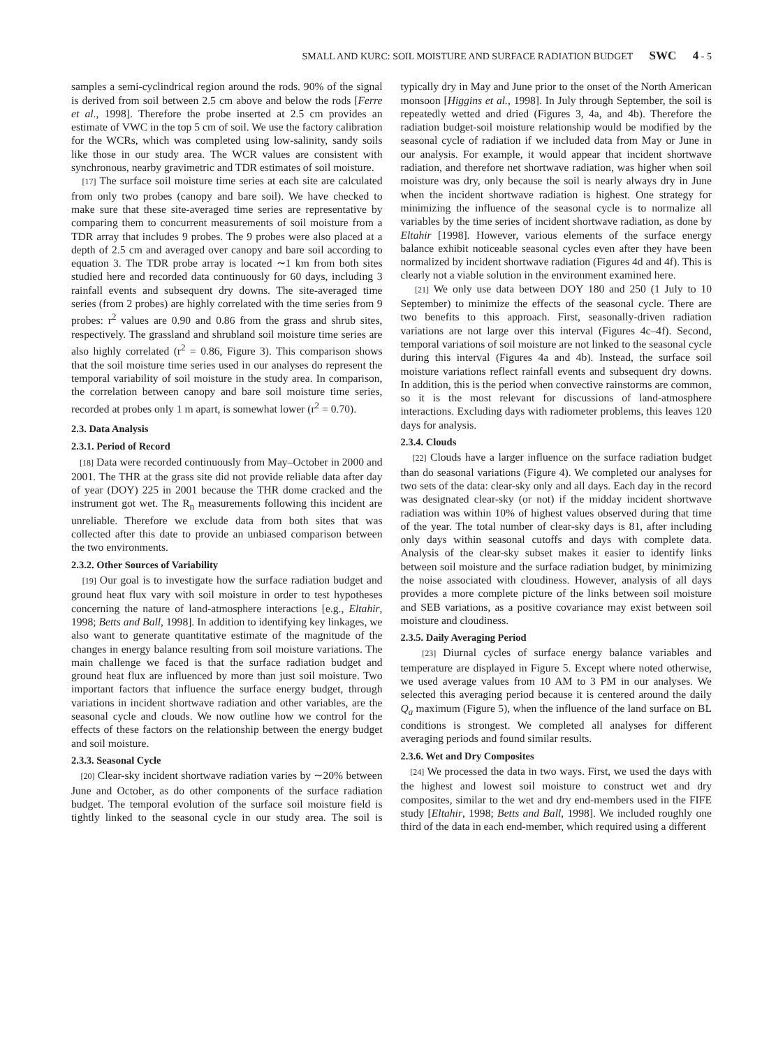SMALL AND KURC: SOIL MOISTURE AND SURFACE RADIATION BUDGET SWC 4 - 5
samples a semi-cyclindrical region around the rods. 90% of the signal is derived from soil between 2.5 cm above and below the rods [Ferre et al., 1998]. Therefore the probe inserted at 2.5 cm provides an estimate of VWC in the top 5 cm of soil. We use the factory calibration for the WCRs, which was completed using low-salinity, sandy soils like those in our study area. The WCR values are consistent with synchronous, nearby gravimetric and TDR estimates of soil moisture.
[17] The surface soil moisture time series at each site are calculated from only two probes (canopy and bare soil). We have checked to make sure that these site-averaged time series are representative by comparing them to concurrent measurements of soil moisture from a TDR array that includes 9 probes. The 9 probes were also placed at a depth of 2.5 cm and averaged over canopy and bare soil according to equation 3. The TDR probe array is located ∼1 km from both sites studied here and recorded data continuously for 60 days, including 3 rainfall events and subsequent dry downs. The site-averaged time series (from 2 probes) are highly correlated with the time series from 9 probes: r<sup>2</sup> values are 0.90 and 0.86 from the grass and shrub sites, respectively. The grassland and shrubland soil moisture time series are also highly correlated (r<sup>2</sup> = 0.86, Figure 3). This comparison shows that the soil moisture time series used in our analyses do represent the temporal variability of soil moisture in the study area. In comparison, the correlation between canopy and bare soil moisture time series, recorded at probes only 1 m apart, is somewhat lower (r<sup>2</sup> = 0.70).
2.3. Data Analysis
2.3.1. Period of Record
[18] Data were recorded continuously from May–October in 2000 and 2001. The THR at the grass site did not provide reliable data after day of year (DOY) 225 in 2001 because the THR dome cracked and the instrument got wet. The R<sub>n</sub> measurements following this incident are unreliable. Therefore we exclude data from both sites that was collected after this date to provide an unbiased comparison between the two environments.
2.3.2. Other Sources of Variability
[19] Our goal is to investigate how the surface radiation budget and ground heat flux vary with soil moisture in order to test hypotheses concerning the nature of land-atmosphere interactions [e.g., Eltahir, 1998; Betts and Ball, 1998]. In addition to identifying key linkages, we also want to generate quantitative estimate of the magnitude of the changes in energy balance resulting from soil moisture variations. The main challenge we faced is that the surface radiation budget and ground heat flux are influenced by more than just soil moisture. Two important factors that influence the surface energy budget, through variations in incident shortwave radiation and other variables, are the seasonal cycle and clouds. We now outline how we control for the effects of these factors on the relationship between the energy budget and soil moisture.
2.3.3. Seasonal Cycle
[20] Clear-sky incident shortwave radiation varies by ∼20% between June and October, as do other components of the surface radiation budget. The temporal evolution of the surface soil moisture field is tightly linked to the seasonal cycle in our study area. The soil is typically dry in May and June prior to the onset of the North American monsoon [Higgins et al., 1998]. In July through September, the soil is repeatedly wetted and dried (Figures 3, 4a, and 4b). Therefore the radiation budget-soil moisture relationship would be modified by the seasonal cycle of radiation if we included data from May or June in our analysis. For example, it would appear that incident shortwave radiation, and therefore net shortwave radiation, was higher when soil moisture was dry, only because the soil is nearly always dry in June when the incident shortwave radiation is highest. One strategy for minimizing the influence of the seasonal cycle is to normalize all variables by the time series of incident shortwave radiation, as done by Eltahir [1998]. However, various elements of the surface energy balance exhibit noticeable seasonal cycles even after they have been normalized by incident shortwave radiation (Figures 4d and 4f). This is clearly not a viable solution in the environment examined here.
[21] We only use data between DOY 180 and 250 (1 July to 10 September) to minimize the effects of the seasonal cycle. There are two benefits to this approach. First, seasonally-driven radiation variations are not large over this interval (Figures 4c–4f). Second, temporal variations of soil moisture are not linked to the seasonal cycle during this interval (Figures 4a and 4b). Instead, the surface soil moisture variations reflect rainfall events and subsequent dry downs. In addition, this is the period when convective rainstorms are common, so it is the most relevant for discussions of land-atmosphere interactions. Excluding days with radiometer problems, this leaves 120 days for analysis.
2.3.4. Clouds
[22] Clouds have a larger influence on the surface radiation budget than do seasonal variations (Figure 4). We completed our analyses for two sets of the data: clear-sky only and all days. Each day in the record was designated clear-sky (or not) if the midday incident shortwave radiation was within 10% of highest values observed during that time of the year. The total number of clear-sky days is 81, after including only days within seasonal cutoffs and days with complete data. Analysis of the clear-sky subset makes it easier to identify links between soil moisture and the surface radiation budget, by minimizing the noise associated with cloudiness. However, analysis of all days provides a more complete picture of the links between soil moisture and SEB variations, as a positive covariance may exist between soil moisture and cloudiness.
2.3.5. Daily Averaging Period
[23] Diurnal cycles of surface energy balance variables and temperature are displayed in Figure 5. Except where noted otherwise, we used average values from 10 AM to 3 PM in our analyses. We selected this averaging period because it is centered around the daily Q<sub>a</sub> maximum (Figure 5), when the influence of the land surface on BL conditions is strongest. We completed all analyses for different averaging periods and found similar results.
2.3.6. Wet and Dry Composites
[24] We processed the data in two ways. First, we used the days with the highest and lowest soil moisture to construct wet and dry composites, similar to the wet and dry end-members used in the FIFE study [Eltahir, 1998; Betts and Ball, 1998]. We included roughly one third of the data in each end-member, which required using a different